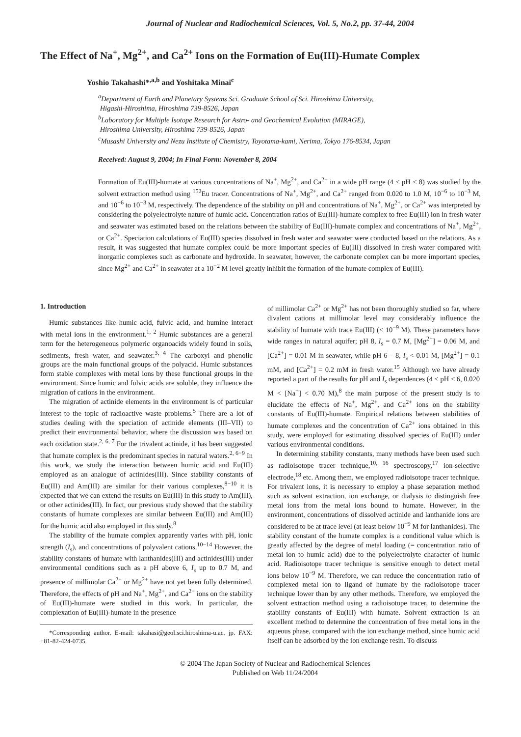Journal of Nuclear and Radiochemical Sciences, Vol. 5, No.2, pp. 37-44, 2004
The Effect of Na<sup>+</sup>, Mg<sup>2+</sup>, and Ca<sup>2+</sup> Ions on the Formation of Eu(III)-Humate Complex
Yoshio Takahashi*<sup>,a,b</sup> and Yoshitaka Minai<sup>c</sup>
<sup>a</sup> Department of Earth and Planetary Systems Sci. Graduate School of Sci. Hiroshima University,
Higashi-Hiroshima, Hiroshima 739-8526, Japan
<sup>b</sup> Laboratory for Multiple Isotope Research for Astro- and Geochemical Evolution (MIRAGE),
Hiroshima University, Hiroshima 739-8526, Japan
<sup>c</sup> Musashi University and Nezu Institute of Chemistry, Toyotama-kami, Nerima, Tokyo 176-8534, Japan
Received: August 9, 2004; In Final Form: November 8, 2004
Formation of Eu(III)-humate at various concentrations of Na<sup>+</sup>, Mg<sup>2+</sup>, and Ca<sup>2+</sup> in a wide pH range (4 < pH < 8) was studied by the solvent extraction method using <sup>152</sup>Eu tracer. Concentrations of Na<sup>+</sup>, Mg<sup>2+</sup>, and Ca<sup>2+</sup> ranged from 0.020 to 1.0 M, 10<sup>−6</sup> to 10<sup>−3</sup> M, and 10<sup>−6</sup> to 10<sup>−3</sup> M, respectively. The dependence of the stability on pH and concentrations of Na<sup>+</sup>, Mg<sup>2+</sup>, or Ca<sup>2+</sup> was interpreted by considering the polyelectrolyte nature of humic acid. Concentration ratios of Eu(III)-humate complex to free Eu(III) ion in fresh water and seawater was estimated based on the relations between the stability of Eu(III)-humate complex and concentrations of Na<sup>+</sup>, Mg<sup>2+</sup>, or Ca<sup>2+</sup>. Speciation calculations of Eu(III) species dissolved in fresh water and seawater were conducted based on the relations. As a result, it was suggested that humate complex could be more important species of Eu(III) dissolved in fresh water compared with inorganic complexes such as carbonate and hydroxide. In seawater, however, the carbonate complex can be more important species, since Mg<sup>2+</sup> and Ca<sup>2+</sup> in seawater at a 10<sup>−2</sup> M level greatly inhibit the formation of the humate complex of Eu(III).
1. Introduction
Humic substances like humic acid, fulvic acid, and humine interact with metal ions in the environment.<sup>1, 2</sup> Humic substances are a general term for the heterogeneous polymeric organoacids widely found in soils, sediments, fresh water, and seawater.<sup>3, 4</sup> The carboxyl and phenolic groups are the main functional groups of the polyacid. Humic substances form stable complexes with metal ions by these functional groups in the environment. Since humic and fulvic acids are soluble, they influence the migration of cations in the environment.
The migration of actinide elements in the environment is of particular interest to the topic of radioactive waste problems.<sup>5</sup> There are a lot of studies dealing with the speciation of actinide elements (III–VII) to predict their environmental behavior, where the discussion was based on each oxidation state.<sup>2, 6, 7</sup> For the trivalent actinide, it has been suggested that humate complex is the predominant species in natural waters.<sup>2, 6−9</sup> In this work, we study the interaction between humic acid and Eu(III) employed as an analogue of actinides(III). Since stability constants of Eu(III) and Am(III) are similar for their various complexes,<sup>8−10</sup> it is expected that we can extend the results on Eu(III) in this study to Am(III), or other actinides(III). In fact, our previous study showed that the stability constants of humate complexes are similar between Eu(III) and Am(III) for the humic acid also employed in this study.<sup>8</sup>
The stability of the humate complex apparently varies with pH, ionic strength (I<sub>s</sub>), and concentrations of polyvalent cations.<sup>10−14</sup> However, the stability constants of humate with lanthanides(III) and actinides(III) under environmental conditions such as a pH above 6, I<sub>s</sub> up to 0.7 M, and presence of millimolar Ca<sup>2+</sup> or Mg<sup>2+</sup> have not yet been fully determined. Therefore, the effects of pH and Na<sup>+</sup>, Mg<sup>2+</sup>, and Ca<sup>2+</sup> ions on the stability of Eu(III)-humate were studied in this work. In particular, the complexation of Eu(III)-humate in the presence
*Corresponding author. E-mail: takahasi@geol.sci.hiroshima-u.ac. jp. FAX: +81-82-424-0735.
of millimolar Ca<sup>2+</sup> or Mg<sup>2+</sup> has not been thoroughly studied so far, where divalent cations at millimolar level may considerably influence the stability of humate with trace Eu(III) (< 10<sup>−9</sup> M). These parameters have wide ranges in natural aquifer; pH 8, I<sub>s</sub> = 0.7 M, [Mg<sup>2+</sup>] = 0.06 M, and [Ca<sup>2+</sup>] = 0.01 M in seawater, while pH 6 – 8, I<sub>s</sub> < 0.01 M, [Mg<sup>2+</sup>] = 0.1 mM, and [Ca<sup>2+</sup>] = 0.2 mM in fresh water.<sup>15</sup> Although we have already reported a part of the results for pH and I<sub>s</sub> dependences (4 < pH < 6, 0.020 M < [Na<sup>+</sup>] < 0.70 M),<sup>8</sup> the main purpose of the present study is to elucidate the effects of Na<sup>+</sup>, Mg<sup>2+</sup>, and Ca<sup>2+</sup> ions on the stability constants of Eu(III)-humate. Empirical relations between stabilities of humate complexes and the concentration of Ca<sup>2+</sup> ions obtained in this study, were employed for estimating dissolved species of Eu(III) under various environmental conditions.
In determining stability constants, many methods have been used such as radioisotope tracer technique,<sup>10, 16</sup> spectroscopy,<sup>17</sup> ion-selective electrode,<sup>18</sup> etc. Among them, we employed radioisotope tracer technique. For trivalent ions, it is necessary to employ a phase separation method such as solvent extraction, ion exchange, or dialysis to distinguish free metal ions from the metal ions bound to humate. However, in the environment, concentrations of dissolved actinide and lanthanide ions are considered to be at trace level (at least below 10<sup>−9</sup> M for lanthanides). The stability constant of the humate complex is a conditional value which is greatly affected by the degree of metal loading (= concentration ratio of metal ion to humic acid) due to the polyelectrolyte character of humic acid. Radioisotope tracer technique is sensitive enough to detect metal ions below 10<sup>−9</sup> M. Therefore, we can reduce the concentration ratio of complexed metal ion to ligand of humate by the radioisotope tracer technique lower than by any other methods. Therefore, we employed the solvent extraction method using a radioisotope tracer, to determine the stability constants of Eu(III) with humate. Solvent extraction is an excellent method to determine the concentration of free metal ions in the aqueous phase, compared with the ion exchange method, since humic acid itself can be adsorbed by the ion exchange resin. To discuss
© 2004 The Japan Society of Nuclear and Radiochemical Sciences
Published on Web 11/24/2004